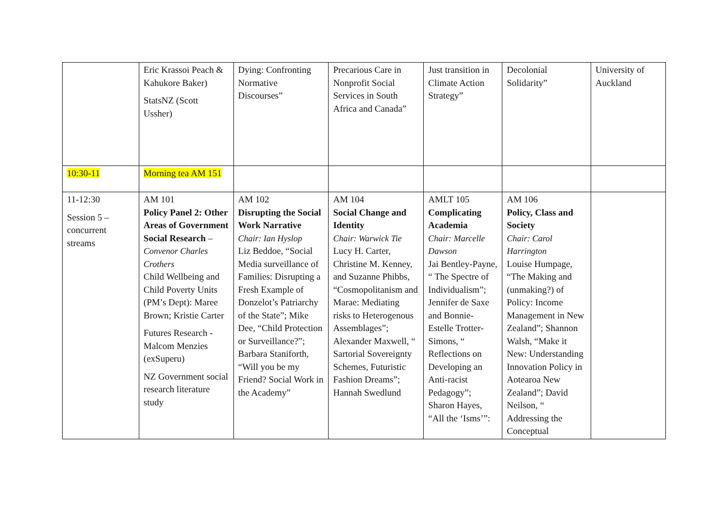| | Eric Krassoi Peach & Kahukore Baker) StatsNZ (Scott Ussher) | Dying: Confronting Normative Discourses” | Precarious Care in Nonprofit Social Services in South Africa and Canada” | Just transition in Climate Action Strategy” | Decolonial Solidarity” | University of Auckland |
| 10:30-11 | Morning tea AM 151 | | | | | |
| 11-12:30 Session 5 – concurrent streams | AM 101 Policy Panel 2: Other Areas of Government Social Research – Convenor Charles Crothers Child Wellbeing and Child Poverty Units (PM’s Dept): Maree Brown; Kristie Carter Futures Research - Malcom Menzies (exSuperu) NZ Government social research literature study | AM 102 Disrupting the Social Work Narrative Chair: Ian Hyslop Liz Beddoe, “Social Media surveillance of Families: Disrupting a Fresh Example of Donzelot’s Patriarchy of the State”; Mike Dee, “Child Protection or Surveillance?”; Barbara Staniforth, “Will you be my Friend? Social Work in the Academy” | AM 104 Social Change and Identity Chair: Warwick Tie Lucy H. Carter, Christine M. Kenney, and Suzanne Phibbs, “Cosmopolitanism and Marae: Mediating risks to Heterogenous Assemblages”; Alexander Maxwell, “ Sartorial Sovereignty Schemes, Futuristic Fashion Dreams”; Hannah Swedlund | AMLT 105 Complicating Academia Chair: Marcelle Dawson Jai Bentley-Payne, “ The Spectre of Individualism”; Jennifer de Saxe and Bonnie-Estelle Trotter-Simons, “ Reflections on Developing an Anti-racist Pedagogy”; Sharon Hayes, “All the ‘Isms’”: | AM 106 Policy, Class and Society Chair: Carol Harrington Louise Humpage, “The Making and (unmaking?) of Policy: Income Management in New Zealand”; Shannon Walsh, “Make it New: Understanding Innovation Policy in Aotearoa New Zealand”; David Neilson, “ Addressing the Conceptual | |